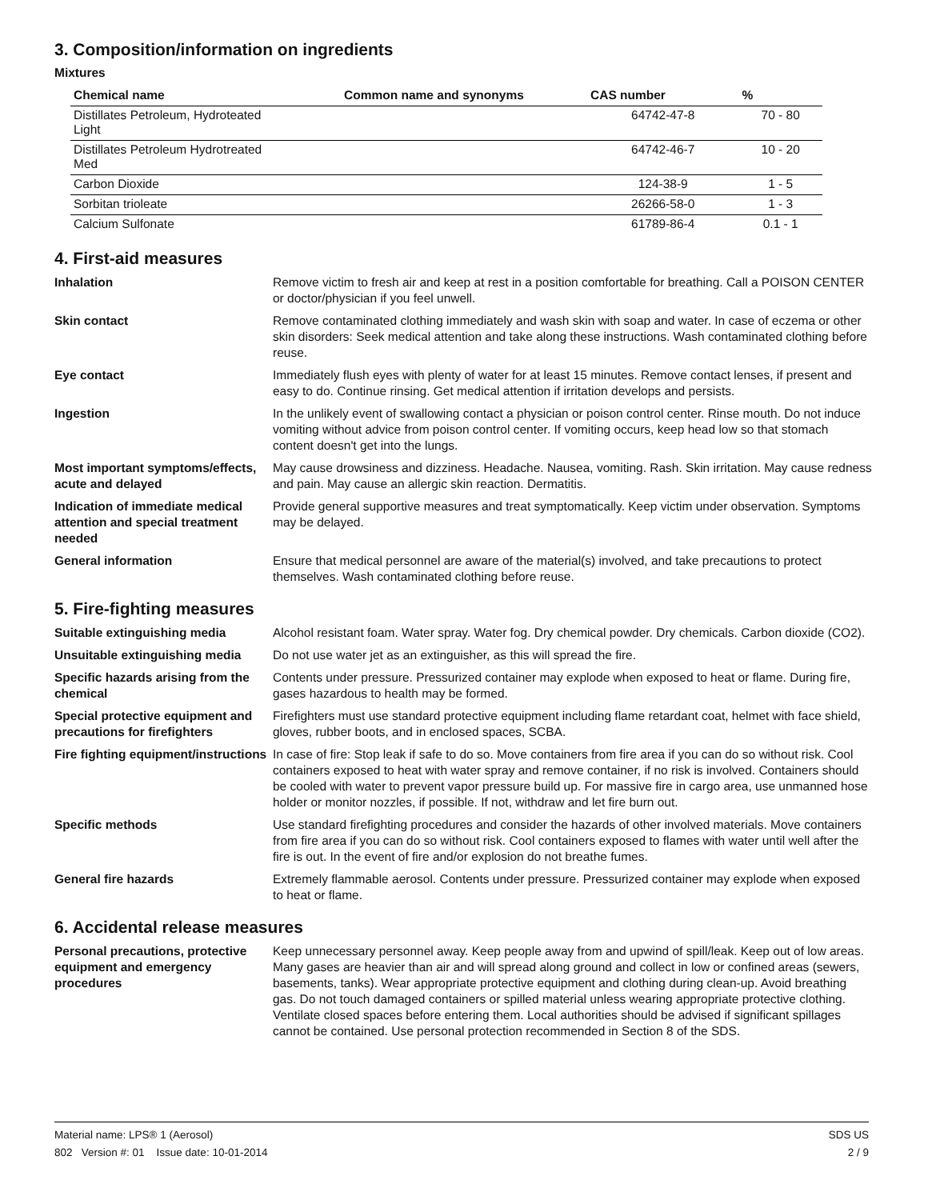3. Composition/information on ingredients
Mixtures
| Chemical name | Common name and synonyms | CAS number | % |
| --- | --- | --- | --- |
| Distillates Petroleum, Hydroteated Light | | 64742-47-8 | 70 - 80 |
| Distillates Petroleum Hydrotreated Med | | 64742-46-7 | 10 - 20 |
| Carbon Dioxide | | 124-38-9 | 1 - 5 |
| Sorbitan trioleate | | 26266-58-0 | 1 - 3 |
| Calcium Sulfonate | | 61789-86-4 | 0.1 - 1 |
4. First-aid measures
Inhalation Remove victim to fresh air and keep at rest in a position comfortable for breathing. Call a POISON CENTER or doctor/physician if you feel unwell.
Skin contact Remove contaminated clothing immediately and wash skin with soap and water. In case of eczema or other skin disorders: Seek medical attention and take along these instructions. Wash contaminated clothing before reuse.
Eye contact Immediately flush eyes with plenty of water for at least 15 minutes. Remove contact lenses, if present and easy to do. Continue rinsing. Get medical attention if irritation develops and persists.
Ingestion In the unlikely event of swallowing contact a physician or poison control center. Rinse mouth. Do not induce vomiting without advice from poison control center. If vomiting occurs, keep head low so that stomach content doesn't get into the lungs.
Most important symptoms/effects, acute and delayed
May cause drowsiness and dizziness. Headache. Nausea, vomiting. Rash. Skin irritation. May cause redness and pain. May cause an allergic skin reaction. Dermatitis.
Indication of immediate medical attention and special treatment needed
Provide general supportive measures and treat symptomatically. Keep victim under observation. Symptoms may be delayed.
General information Ensure that medical personnel are aware of the material(s) involved, and take precautions to protect themselves. Wash contaminated clothing before reuse.
5. Fire-fighting measures
Suitable extinguishing media Alcohol resistant foam. Water spray. Water fog. Dry chemical powder. Dry chemicals. Carbon dioxide (CO2).
Unsuitable extinguishing media
Do not use water jet as an extinguisher, as this will spread the fire.
Specific hazards arising from the chemical
Contents under pressure. Pressurized container may explode when exposed to heat or flame. During fire, gases hazardous to health may be formed.
Special protective equipment and precautions for firefighters
Firefighters must use standard protective equipment including flame retardant coat, helmet with face shield, gloves, rubber boots, and in enclosed spaces, SCBA.
Fire fighting equipment/instructions
In case of fire: Stop leak if safe to do so. Move containers from fire area if you can do so without risk. Cool containers exposed to heat with water spray and remove container, if no risk is involved. Containers should be cooled with water to prevent vapor pressure build up. For massive fire in cargo area, use unmanned hose holder or monitor nozzles, if possible. If not, withdraw and let fire burn out.
Specific methods Use standard firefighting procedures and consider the hazards of other involved materials. Move containers from fire area if you can do so without risk. Cool containers exposed to flames with water until well after the fire is out. In the event of fire and/or explosion do not breathe fumes.
General fire hazards Extremely flammable aerosol. Contents under pressure. Pressurized container may explode when exposed to heat or flame.
6. Accidental release measures
Personal precautions, protective equipment and emergency procedures
Keep unnecessary personnel away. Keep people away from and upwind of spill/leak. Keep out of low areas. Many gases are heavier than air and will spread along ground and collect in low or confined areas (sewers, basements, tanks). Wear appropriate protective equipment and clothing during clean-up. Avoid breathing gas. Do not touch damaged containers or spilled material unless wearing appropriate protective clothing. Ventilate closed spaces before entering them. Local authorities should be advised if significant spillages cannot be contained. Use personal protection recommended in Section 8 of the SDS.
Material name: LPS® 1 (Aerosol)
802 Version #: 01 Issue date: 10-01-2014
SDS US
2 / 9